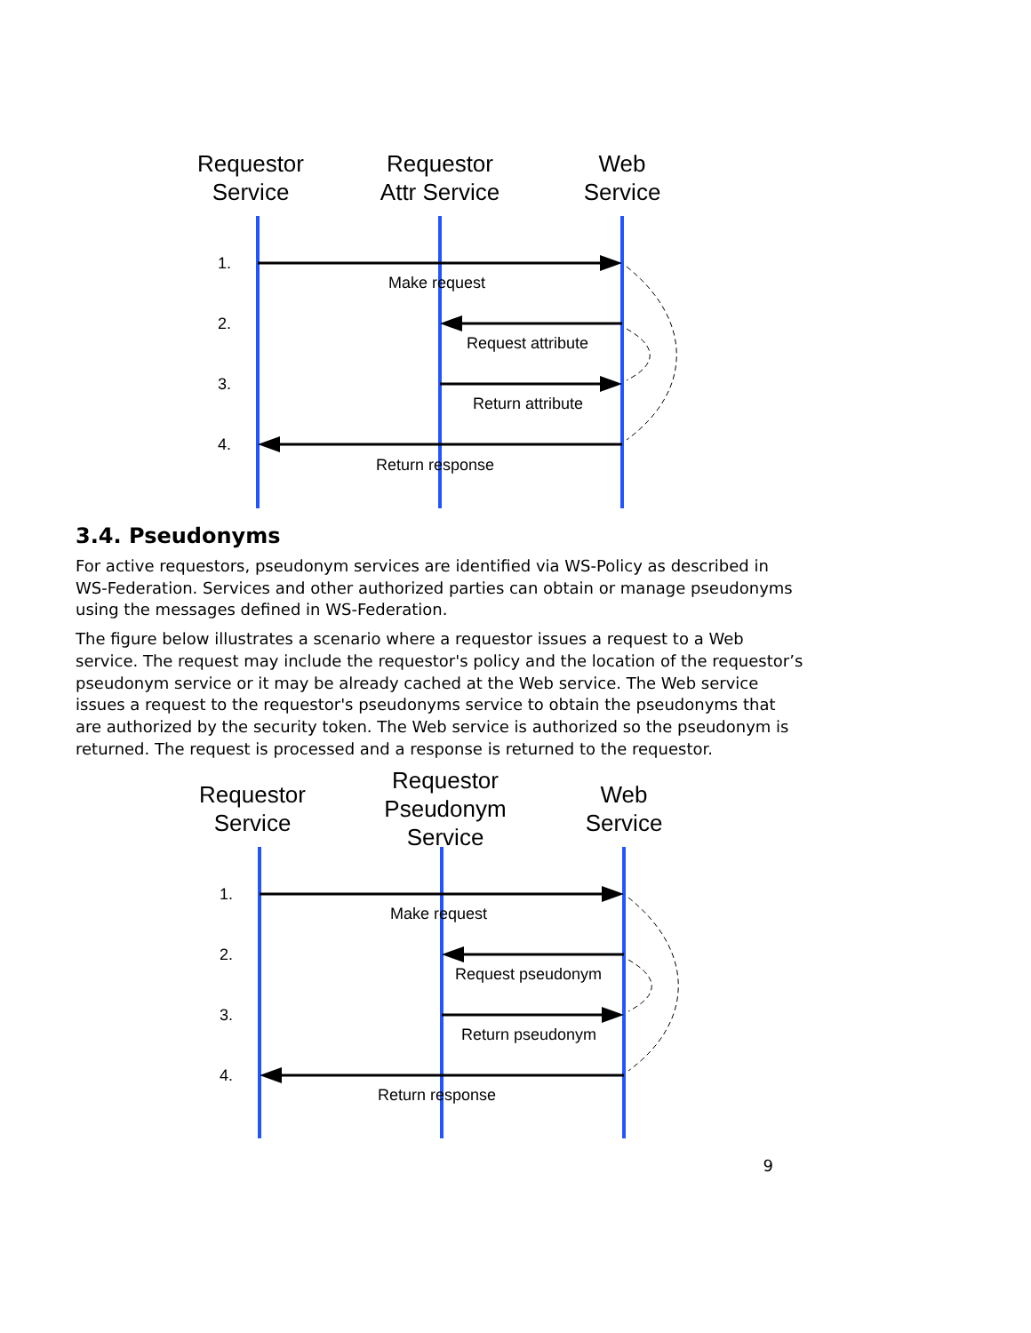Requestor
Service
Requestor
Attr Service
Web
Service
1.
2.
3.
4.
Make request
Request attribute
Return attribute
Return response
3.4. Pseudonyms
For active requestors, pseudonym services are identified via WS-Policy as described in WS-Federation. Services and other authorized parties can obtain or manage pseudonyms using the messages defined in WS-Federation.
The figure below illustrates a scenario where a requestor issues a request to a Web service. The request may include the requestor's policy and the location of the requestor’s pseudonym service or it may be already cached at the Web service. The Web service issues a request to the requestor's pseudonyms service to obtain the pseudonyms that are authorized by the security token. The Web service is authorized so the pseudonym is returned. The request is processed and a response is returned to the requestor.
Requestor
Service
Requestor
Pseudonym
Service
Web
Service
1.
2.
3.
4.
Make request
Request pseudonym
Return pseudonym
Return response
9